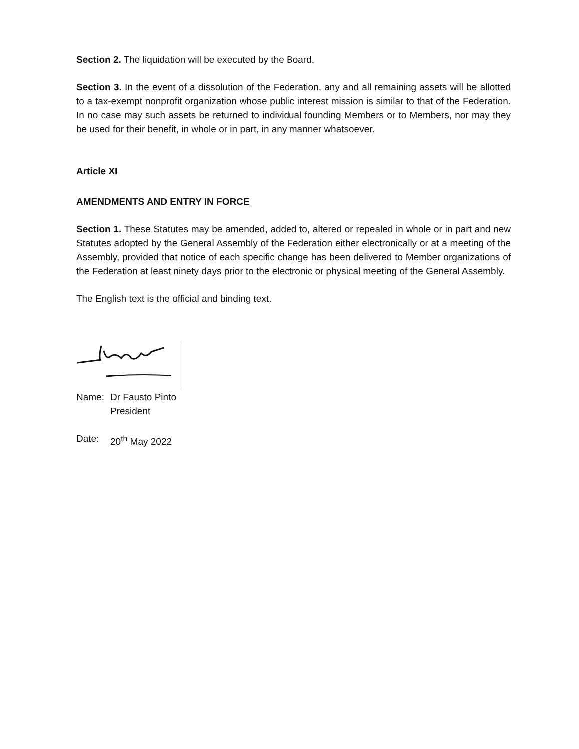Section 2. The liquidation will be executed by the Board.
Section 3. In the event of a dissolution of the Federation, any and all remaining assets will be allotted to a tax-exempt nonprofit organization whose public interest mission is similar to that of the Federation. In no case may such assets be returned to individual founding Members or to Members, nor may they be used for their benefit, in whole or in part, in any manner whatsoever.
Article XI
AMENDMENTS AND ENTRY IN FORCE
Section 1. These Statutes may be amended, added to, altered or repealed in whole or in part and new Statutes adopted by the General Assembly of the Federation either electronically or at a meeting of the Assembly, provided that notice of each specific change has been delivered to Member organizations of the Federation at least ninety days prior to the electronic or physical meeting of the General Assembly.
The English text is the official and binding text.
Name: Dr Fausto Pinto
President
Date: 20<sup>th</sup> May 2022